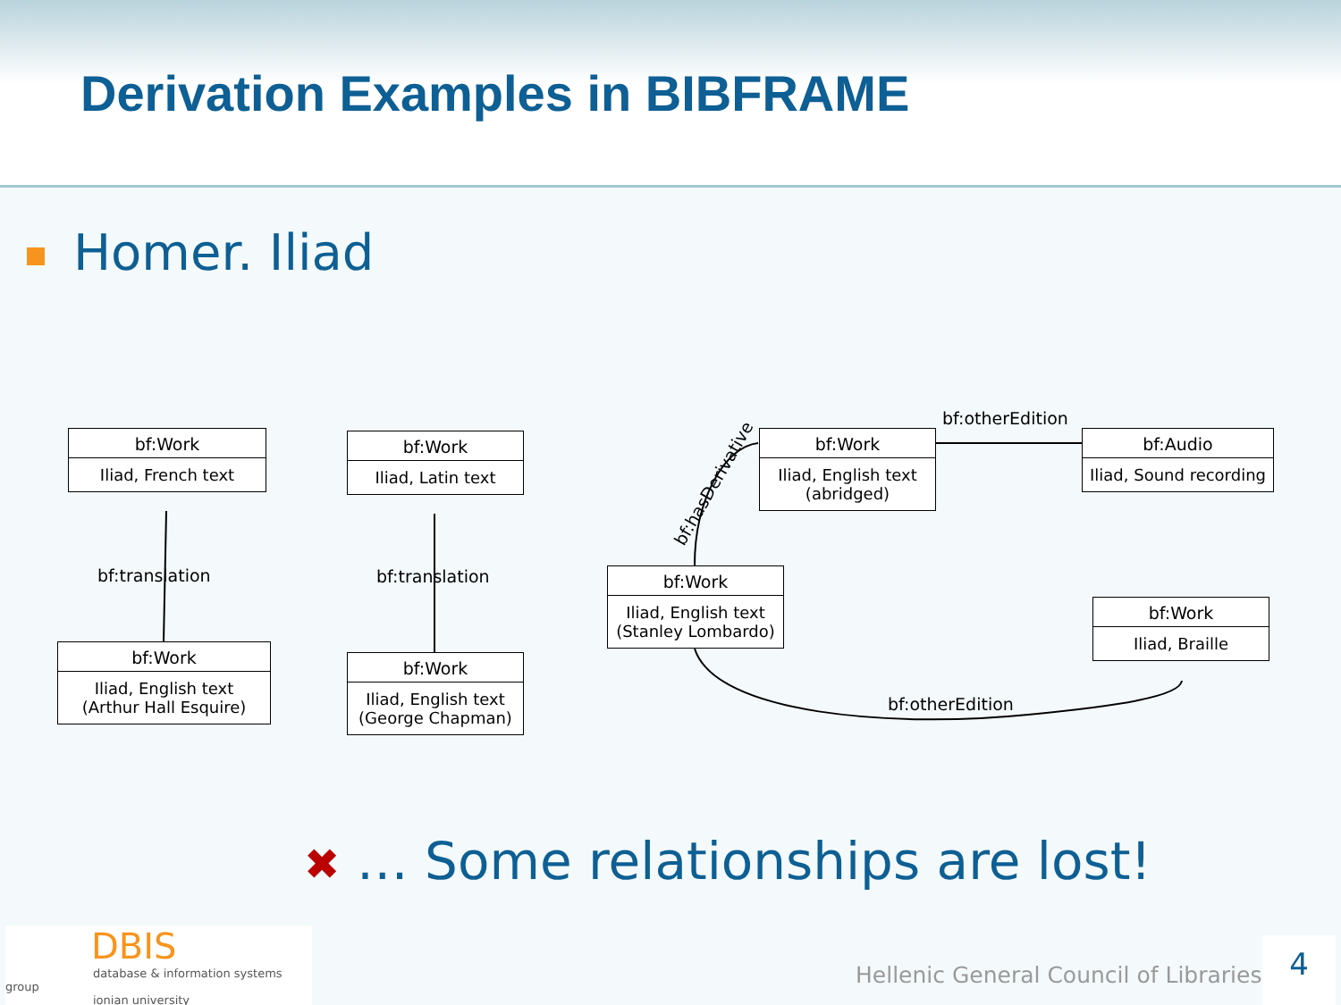Derivation Examples in BIBFRAME
Homer. Iliad
bf:Work
Iliad, French text
bf:translation
bf:Work
Iliad, English text
(Arthur Hall Esquire)
bf:Work
Iliad, Latin text
bf:translation
bf:Work
Iliad, English text
(George Chapman)
bf:hasDerivative
bf:Work
Iliad, English text
(abridged)
bf:otherEdition
bf:Audio
Iliad, Sound recording
bf:Work
Iliad, English text
(Stanley Lombardo)
bf:Work
Iliad, Braille
bf:otherEdition
✖ … Some relationships are lost!
DBIS
database & information systems group
ionian university
Hellenic General Council of Libraries
4